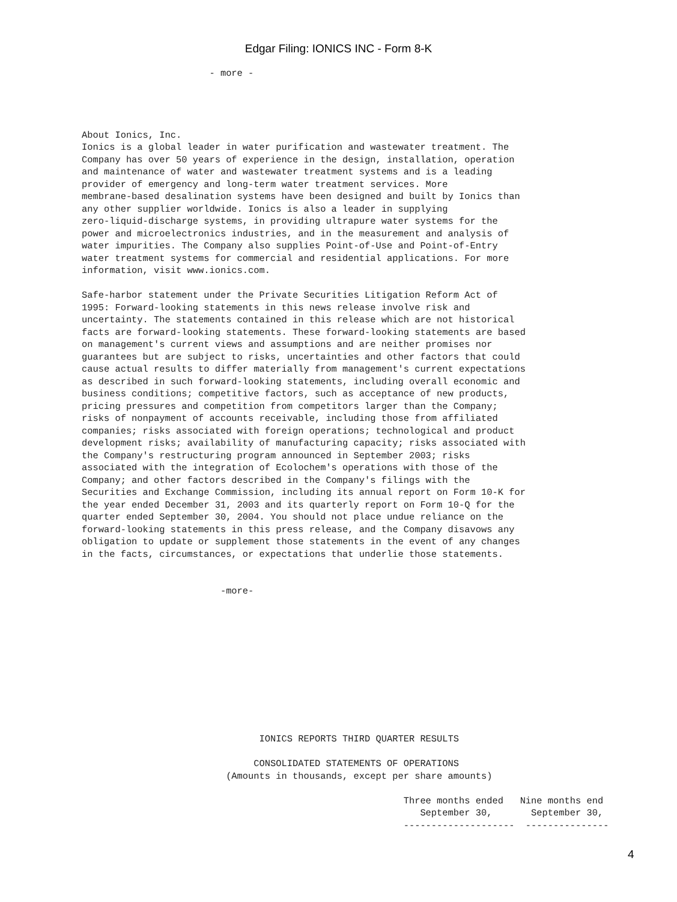Edgar Filing: IONICS INC - Form 8-K
                       - more -




About Ionics, Inc.
Ionics is a global leader in water purification and wastewater treatment. The
Company has over 50 years of experience in the design, installation, operation
and maintenance of water and wastewater treatment systems and is a leading
provider of emergency and long-term water treatment services. More
membrane-based desalination systems have been designed and built by Ionics than
any other supplier worldwide. Ionics is also a leader in supplying
zero-liquid-discharge systems, in providing ultrapure water systems for the
power and microelectronics industries, and in the measurement and analysis of
water impurities. The Company also supplies Point-of-Use and Point-of-Entry
water treatment systems for commercial and residential applications. For more
information, visit www.ionics.com.

Safe-harbor statement under the Private Securities Litigation Reform Act of
1995: Forward-looking statements in this news release involve risk and
uncertainty. The statements contained in this release which are not historical
facts are forward-looking statements. These forward-looking statements are based
on management's current views and assumptions and are neither promises nor
guarantees but are subject to risks, uncertainties and other factors that could
cause actual results to differ materially from management's current expectations
as described in such forward-looking statements, including overall economic and
business conditions; competitive factors, such as acceptance of new products,
pricing pressures and competition from competitors larger than the Company;
risks of nonpayment of accounts receivable, including those from affiliated
companies; risks associated with foreign operations; technological and product
development risks; availability of manufacturing capacity; risks associated with
the Company's restructuring program announced in September 2003; risks
associated with the integration of Ecolochem's operations with those of the
Company; and other factors described in the Company's filings with the
Securities and Exchange Commission, including its annual report on Form 10-K for
the year ended December 31, 2003 and its quarterly report on Form 10-Q for the
quarter ended September 30, 2004. You should not place undue reliance on the
forward-looking statements in this press release, and the Company disavows any
obligation to update or supplement those statements in the event of any changes
in the facts, circumstances, or expectations that underlie those statements.


                         -more-











                                IONICS REPORTS THIRD QUARTER RESULTS

                               CONSOLIDATED STATEMENTS OF OPERATIONS
                          (Amounts in thousands, except per share amounts)

                                                          Three months ended   Nine months end
                                                             September 30,       September 30,
                                                          --------------------  ---------------
4